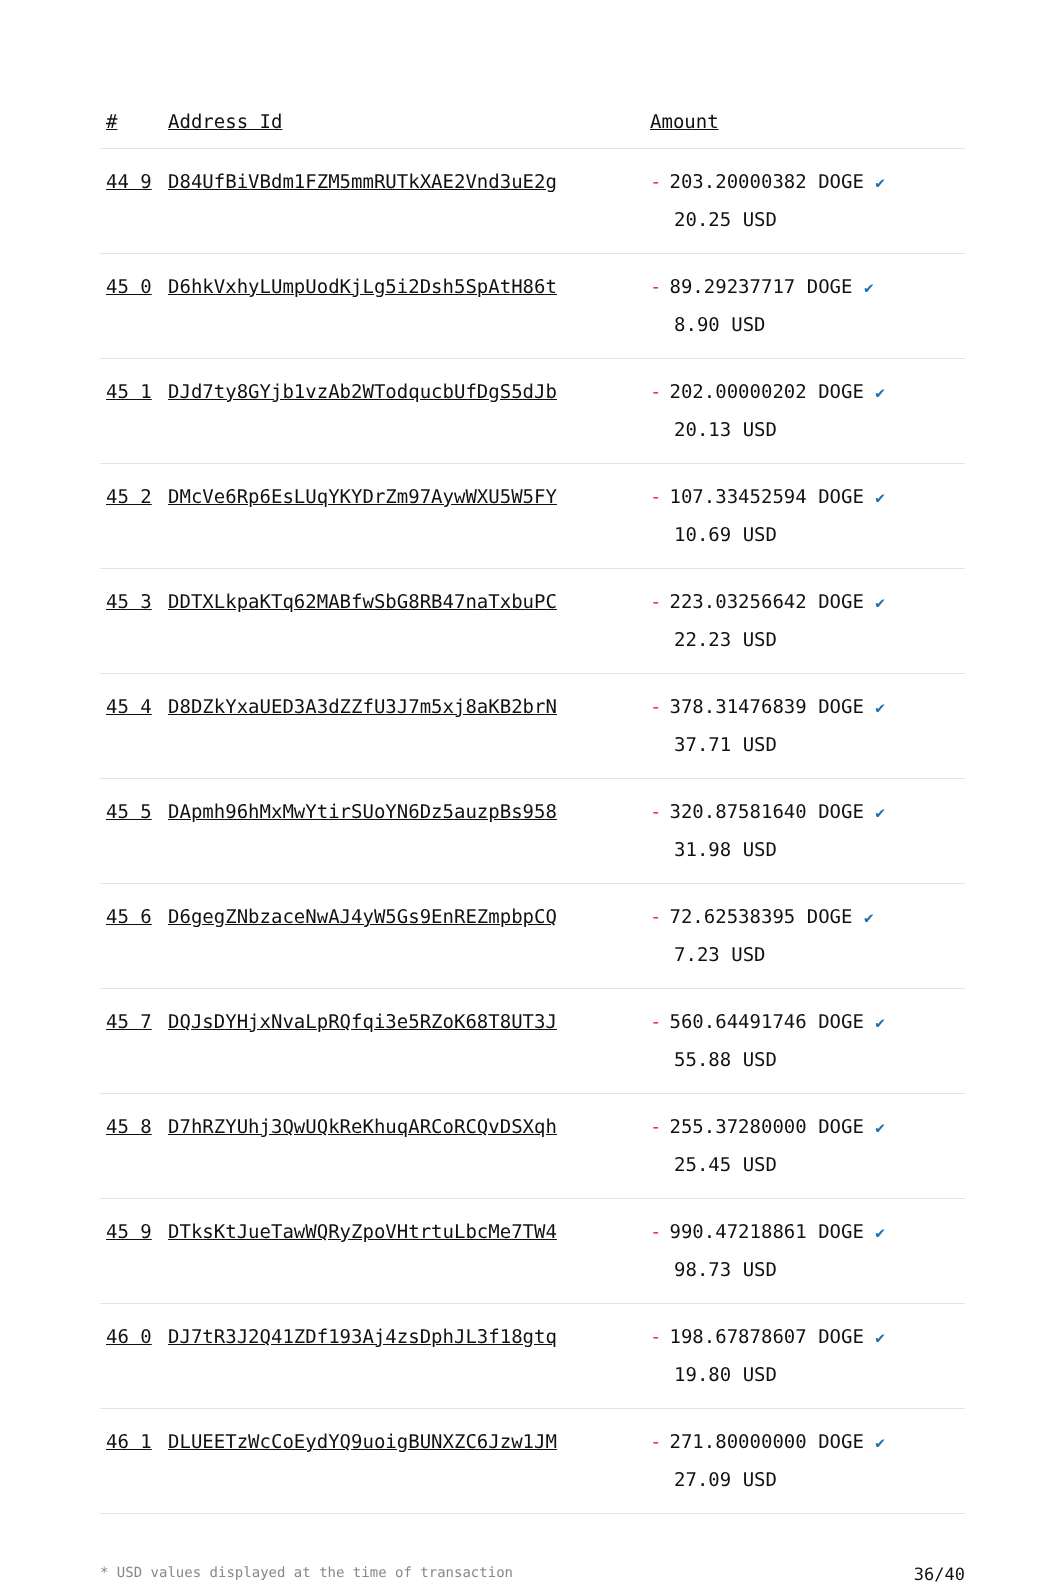| # | Address Id | Amount |
| --- | --- | --- |
| 44 9 | D84UfBiVBdm1FZM5mmRUTkXAE2Vnd3uE2g | - 203.20000382 DOGE ✔ 20.25 USD |
| 45 0 | D6hkVxhyLUmpUodKjLg5i2Dsh5SpAtH86t | - 89.29237717 DOGE ✔ 8.90 USD |
| 45 1 | DJd7ty8GYjb1vzAb2WTodqucbUfDgS5dJb | - 202.00000202 DOGE ✔ 20.13 USD |
| 45 2 | DMcVe6Rp6EsLUqYKYDrZm97AywWXU5W5FY | - 107.33452594 DOGE ✔ 10.69 USD |
| 45 3 | DDTXLkpaKTq62MABfwSbG8RB47naTxbuPC | - 223.03256642 DOGE ✔ 22.23 USD |
| 45 4 | D8DZkYxaUED3A3dZZfU3J7m5xj8aKB2brN | - 378.31476839 DOGE ✔ 37.71 USD |
| 45 5 | DApmh96hMxMwYtirSUoYN6Dz5auzpBs958 | - 320.87581640 DOGE ✔ 31.98 USD |
| 45 6 | D6gegZNbzaceNwAJ4yW5Gs9EnREZmpbpCQ | - 72.62538395 DOGE ✔ 7.23 USD |
| 45 7 | DQJsDYHjxNvaLpRQfqi3e5RZoK68T8UT3J | - 560.64491746 DOGE ✔ 55.88 USD |
| 45 8 | D7hRZYUhj3QwUQkReKhuqARCoRCQvDSXqh | - 255.37280000 DOGE ✔ 25.45 USD |
| 45 9 | DTksKtJueTawWQRyZpoVHtrtuLbcMe7TW4 | - 990.47218861 DOGE ✔ 98.73 USD |
| 46 0 | DJ7tR3J2Q41ZDf193Aj4zsDphJL3f18gtq | - 198.67878607 DOGE ✔ 19.80 USD |
| 46 1 | DLUEETzWcCoEydYQ9uoigBUNXZC6Jzw1JM | - 271.80000000 DOGE ✔ 27.09 USD |
* USD values displayed at the time of transaction 36/40